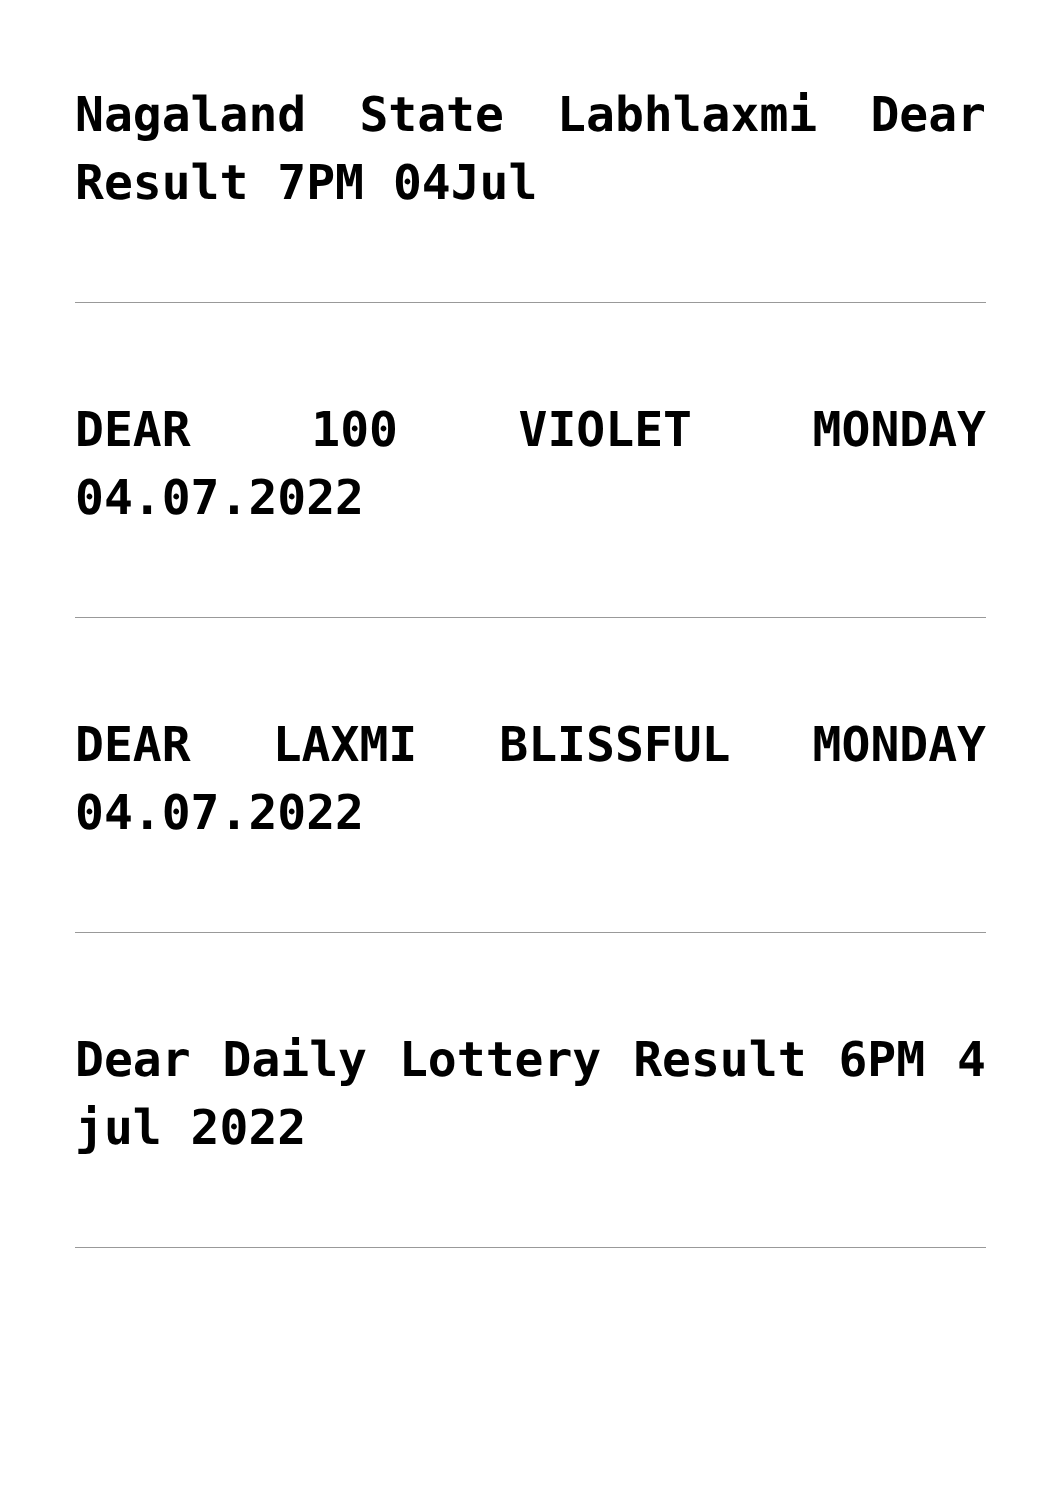Nagaland State Labhlaxmi Dear Result 7PM 04Jul
DEAR 100 VIOLET MONDAY 04.07.2022
DEAR LAXMI BLISSFUL MONDAY 04.07.2022
Dear Daily Lottery Result 6PM 4 jul 2022